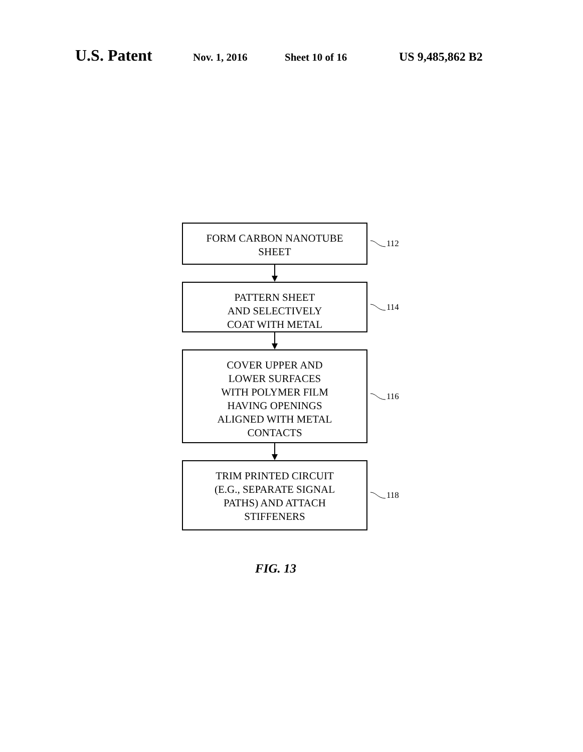U.S. Patent Nov. 1, 2016 Sheet 10 of 16 US 9,485,862 B2
FORM CARBON NANOTUBE
SHEET
112
PATTERN SHEET
AND SELECTIVELY
COAT WITH METAL
114
COVER UPPER AND
LOWER SURFACES
WITH POLYMER FILM
HAVING OPENINGS
ALIGNED WITH METAL
CONTACTS
116
TRIM PRINTED CIRCUIT
(E.G., SEPARATE SIGNAL
PATHS) AND ATTACH
STIFFENERS
118
FIG. 13